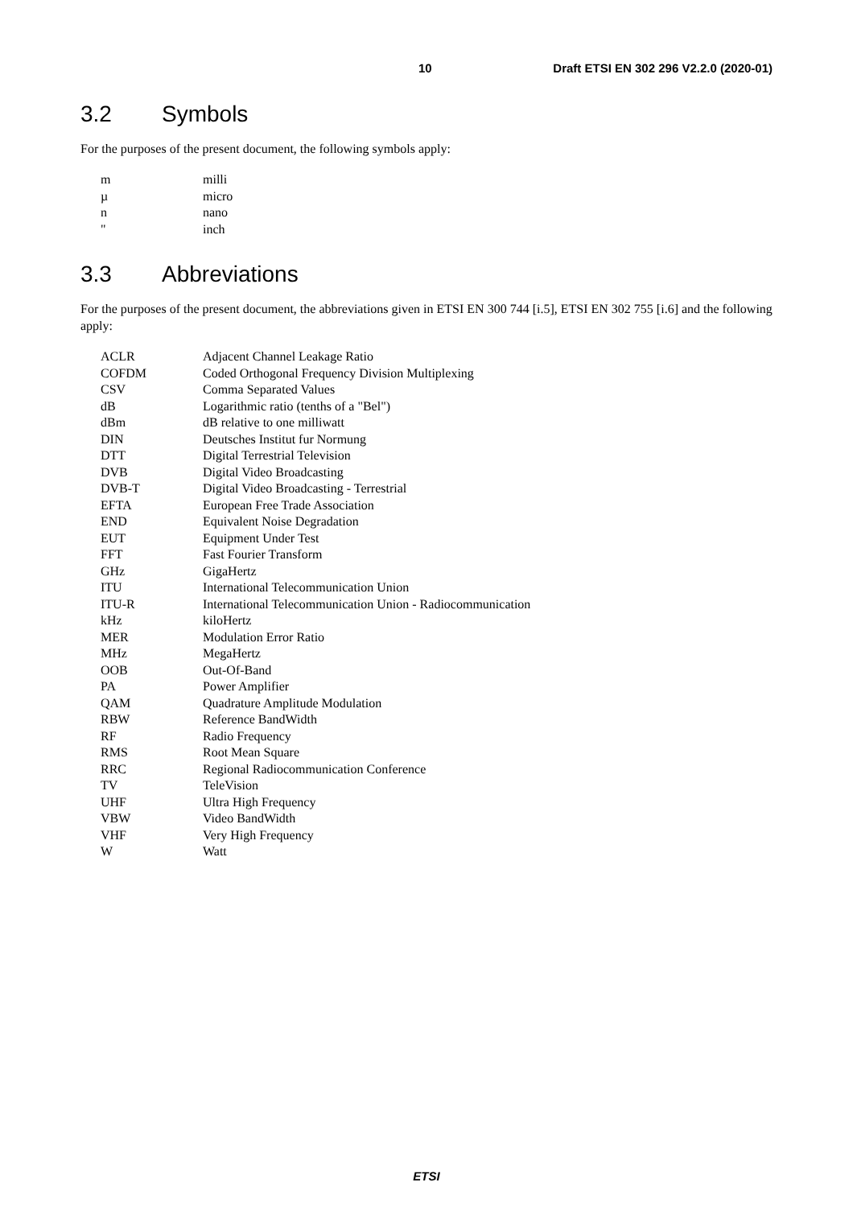10 Draft ETSI EN 302 296 V2.2.0 (2020-01)
3.2 Symbols
For the purposes of the present document, the following symbols apply:
| m | milli |
| µ | micro |
| n | nano |
| " | inch |
3.3 Abbreviations
For the purposes of the present document, the abbreviations given in ETSI EN 300 744 [i.5], ETSI EN 302 755 [i.6] and the following apply:
| ACLR | Adjacent Channel Leakage Ratio |
| COFDM | Coded Orthogonal Frequency Division Multiplexing |
| CSV | Comma Separated Values |
| dB | Logarithmic ratio (tenths of a "Bel") |
| dBm | dB relative to one milliwatt |
| DIN | Deutsches Institut fur Normung |
| DTT | Digital Terrestrial Television |
| DVB | Digital Video Broadcasting |
| DVB-T | Digital Video Broadcasting - Terrestrial |
| EFTA | European Free Trade Association |
| END | Equivalent Noise Degradation |
| EUT | Equipment Under Test |
| FFT | Fast Fourier Transform |
| GHz | GigaHertz |
| ITU | International Telecommunication Union |
| ITU-R | International Telecommunication Union - Radiocommunication |
| kHz | kiloHertz |
| MER | Modulation Error Ratio |
| MHz | MegaHertz |
| OOB | Out-Of-Band |
| PA | Power Amplifier |
| QAM | Quadrature Amplitude Modulation |
| RBW | Reference BandWidth |
| RF | Radio Frequency |
| RMS | Root Mean Square |
| RRC | Regional Radiocommunication Conference |
| TV | TeleVision |
| UHF | Ultra High Frequency |
| VBW | Video BandWidth |
| VHF | Very High Frequency |
| W | Watt |
ETSI